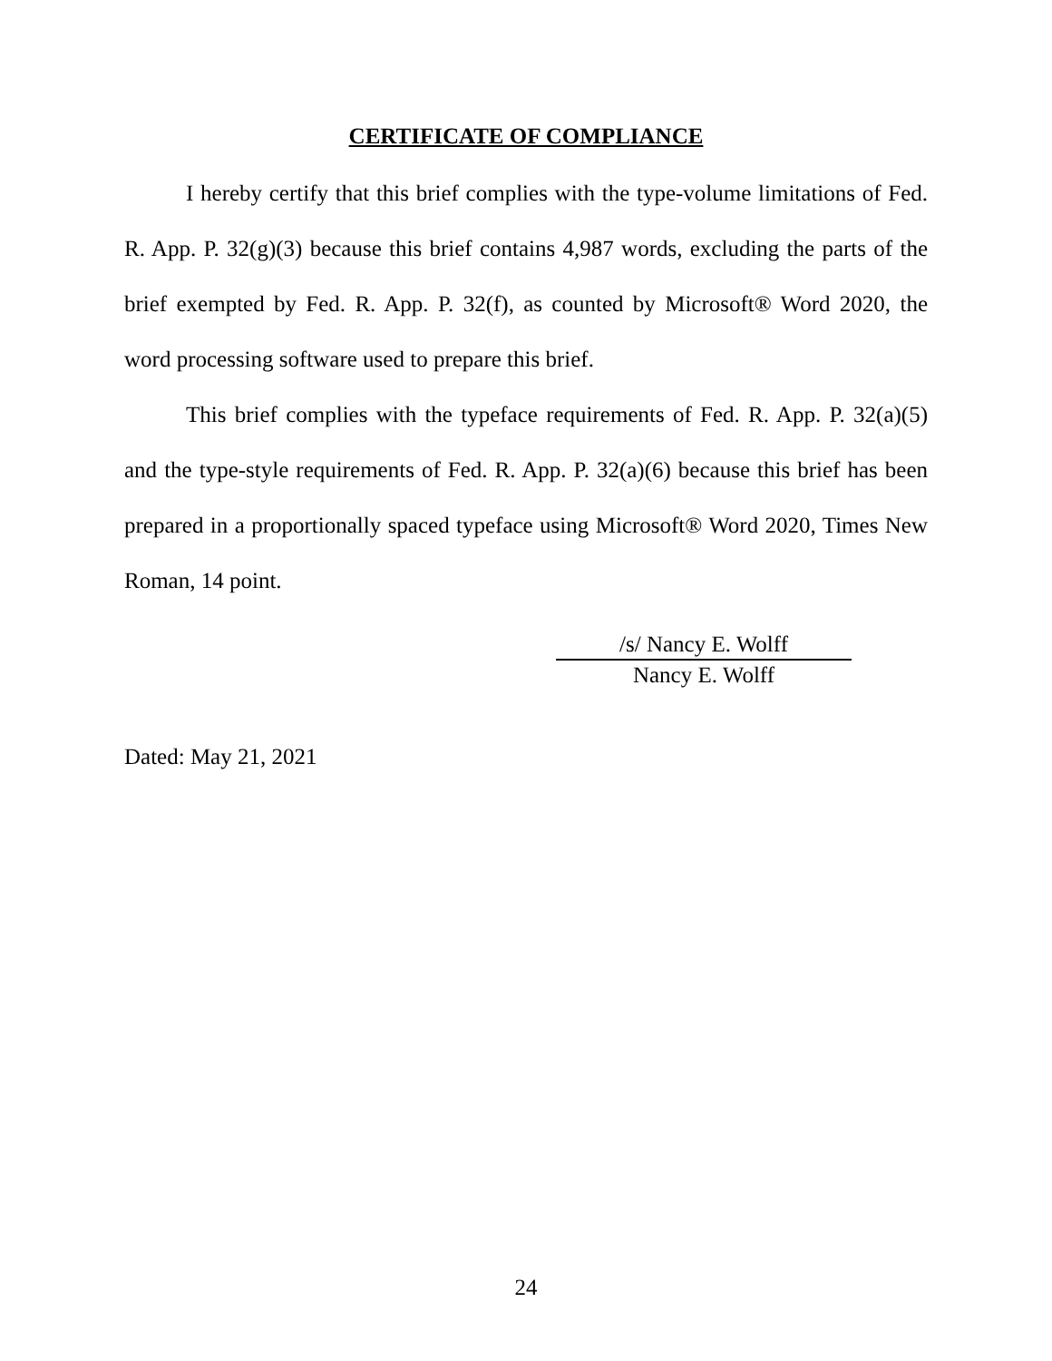CERTIFICATE OF COMPLIANCE
I hereby certify that this brief complies with the type-volume limitations of Fed. R. App. P. 32(g)(3) because this brief contains 4,987 words, excluding the parts of the brief exempted by Fed. R. App. P. 32(f), as counted by Microsoft® Word 2020, the word processing software used to prepare this brief.
This brief complies with the typeface requirements of Fed. R. App. P. 32(a)(5) and the type-style requirements of Fed. R. App. P. 32(a)(6) because this brief has been prepared in a proportionally spaced typeface using Microsoft® Word 2020, Times New Roman, 14 point.
/s/ Nancy E. Wolff
Nancy E. Wolff
Dated: May 21, 2021
24